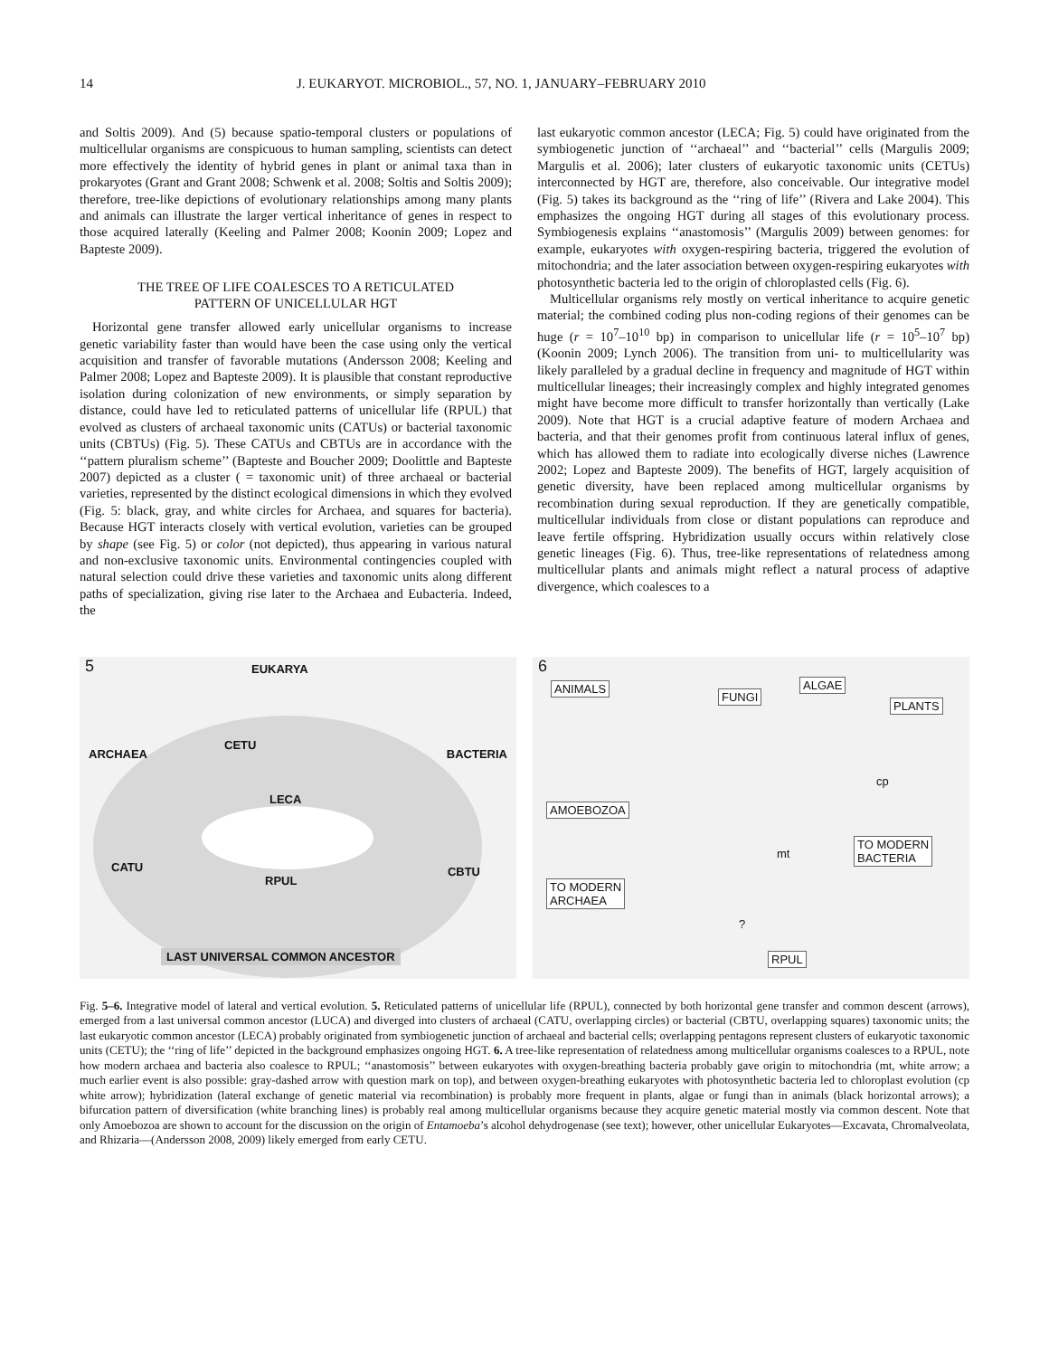14 J. EUKARYOT. MICROBIOL., 57, NO. 1, JANUARY–FEBRUARY 2010
and Soltis 2009). And (5) because spatio-temporal clusters or populations of multicellular organisms are conspicuous to human sampling, scientists can detect more effectively the identity of hybrid genes in plant or animal taxa than in prokaryotes (Grant and Grant 2008; Schwenk et al. 2008; Soltis and Soltis 2009); therefore, tree-like depictions of evolutionary relationships among many plants and animals can illustrate the larger vertical inheritance of genes in respect to those acquired laterally (Keeling and Palmer 2008; Koonin 2009; Lopez and Bapteste 2009).
THE TREE OF LIFE COALESCES TO A RETICULATED
PATTERN OF UNICELLULAR HGT
Horizontal gene transfer allowed early unicellular organisms to increase genetic variability faster than would have been the case using only the vertical acquisition and transfer of favorable mutations (Andersson 2008; Keeling and Palmer 2008; Lopez and Bapteste 2009). It is plausible that constant reproductive isolation during colonization of new environments, or simply separation by distance, could have led to reticulated patterns of unicellular life (RPUL) that evolved as clusters of archaeal taxonomic units (CATUs) or bacterial taxonomic units (CBTUs) (Fig. 5). These CATUs and CBTUs are in accordance with the ‘‘pattern pluralism scheme’’ (Bapteste and Boucher 2009; Doolittle and Bapteste 2007) depicted as a cluster ( = taxonomic unit) of three archaeal or bacterial varieties, represented by the distinct ecological dimensions in which they evolved (Fig. 5: black, gray, and white circles for Archaea, and squares for bacteria). Because HGT interacts closely with vertical evolution, varieties can be grouped by shape (see Fig. 5) or color (not depicted), thus appearing in various natural and non-exclusive taxonomic units. Environmental contingencies coupled with natural selection could drive these varieties and taxonomic units along different paths of specialization, giving rise later to the Archaea and Eubacteria. Indeed, the
last eukaryotic common ancestor (LECA; Fig. 5) could have originated from the symbiogenetic junction of ‘‘archaeal’’ and ‘‘bacterial’’ cells (Margulis 2009; Margulis et al. 2006); later clusters of eukaryotic taxonomic units (CETUs) interconnected by HGT are, therefore, also conceivable. Our integrative model (Fig. 5) takes its background as the ‘‘ring of life’’ (Rivera and Lake 2004). This emphasizes the ongoing HGT during all stages of this evolutionary process. Symbiogenesis explains ‘‘anastomosis’’ (Margulis 2009) between genomes: for example, eukaryotes with oxygen-respiring bacteria, triggered the evolution of mitochondria; and the later association between oxygen-respiring eukaryotes with photosynthetic bacteria led to the origin of chloroplasted cells (Fig. 6).
Multicellular organisms rely mostly on vertical inheritance to acquire genetic material; the combined coding plus non-coding regions of their genomes can be huge (r = 10<sup>7</sup>–10<sup>10</sup> bp) in comparison to unicellular life (r = 10<sup>5</sup>–10<sup>7</sup> bp) (Koonin 2009; Lynch 2006). The transition from uni- to multicellularity was likely paralleled by a gradual decline in frequency and magnitude of HGT within multicellular lineages; their increasingly complex and highly integrated genomes might have become more difficult to transfer horizontally than vertically (Lake 2009). Note that HGT is a crucial adaptive feature of modern Archaea and bacteria, and that their genomes profit from continuous lateral influx of genes, which has allowed them to radiate into ecologically diverse niches (Lawrence 2002; Lopez and Bapteste 2009). The benefits of HGT, largely acquisition of genetic diversity, have been replaced among multicellular organisms by recombination during sexual reproduction. If they are genetically compatible, multicellular individuals from close or distant populations can reproduce and leave fertile offspring. Hybridization usually occurs within relatively close genetic lineages (Fig. 6). Thus, tree-like representations of relatedness among multicellular plants and animals might reflect a natural process of adaptive divergence, which coalesces to a
5 EUKARYA
ARCHAEA BACTERIA
CETU
LECA
CATU CBTU
RPUL
LAST UNIVERSAL COMMON ANCESTOR
6
ANIMALS
FUNGI
ALGAE
PLANTS
cp
AMOEBOZOA
mt
TO MODERN
BACTERIA
TO MODERN
ARCHAEA
?
RPUL
Fig. 5–6. Integrative model of lateral and vertical evolution. 5. Reticulated patterns of unicellular life (RPUL), connected by both horizontal gene transfer and common descent (arrows), emerged from a last universal common ancestor (LUCA) and diverged into clusters of archaeal (CATU, overlapping circles) or bacterial (CBTU, overlapping squares) taxonomic units; the last eukaryotic common ancestor (LECA) probably originated from symbiogenetic junction of archaeal and bacterial cells; overlapping pentagons represent clusters of eukaryotic taxonomic units (CETU); the ‘‘ring of life’’ depicted in the background emphasizes ongoing HGT. 6. A tree-like representation of relatedness among multicellular organisms coalesces to a RPUL, note how modern archaea and bacteria also coalesce to RPUL; ‘‘anastomosis’’ between eukaryotes with oxygen-breathing bacteria probably gave origin to mitochondria (mt, white arrow; a much earlier event is also possible: gray-dashed arrow with question mark on top), and between oxygen-breathing eukaryotes with photosynthetic bacteria led to chloroplast evolution (cp white arrow); hybridization (lateral exchange of genetic material via recombination) is probably more frequent in plants, algae or fungi than in animals (black horizontal arrows); a bifurcation pattern of diversification (white branching lines) is probably real among multicellular organisms because they acquire genetic material mostly via common descent. Note that only Amoebozoa are shown to account for the discussion on the origin of Entamoeba’s alcohol dehydrogenase (see text); however, other unicellular Eukaryotes—Excavata, Chromalveolata, and Rhizaria—(Andersson 2008, 2009) likely emerged from early CETU.